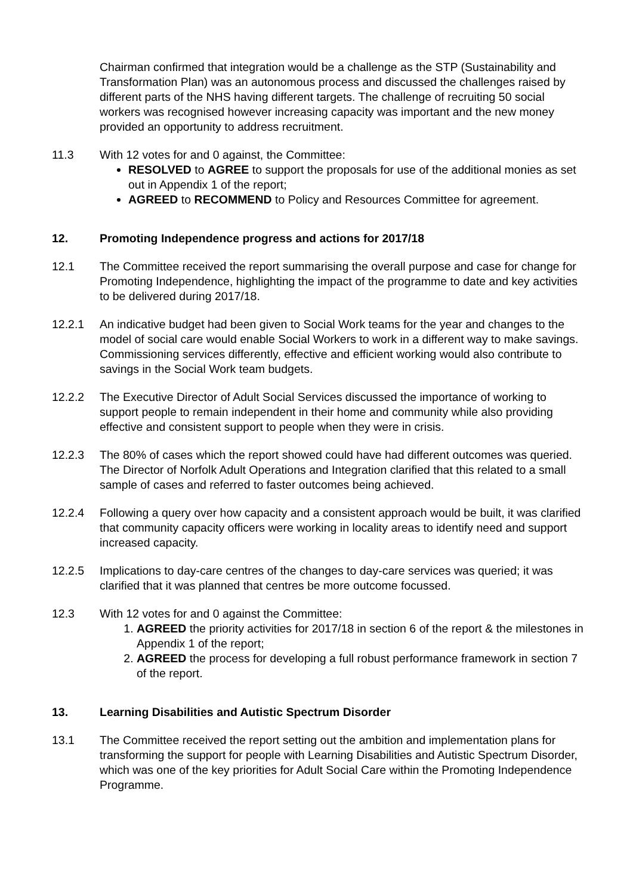Chairman confirmed that integration would be a challenge as the STP (Sustainability and Transformation Plan) was an autonomous process and discussed the challenges raised by different parts of the NHS having different targets. The challenge of recruiting 50 social workers was recognised however increasing capacity was important and the new money provided an opportunity to address recruitment.
11.3 With 12 votes for and 0 against, the Committee:
RESOLVED to AGREE to support the proposals for use of the additional monies as set out in Appendix 1 of the report;
AGREED to RECOMMEND to Policy and Resources Committee for agreement.
12. Promoting Independence progress and actions for 2017/18
12.1 The Committee received the report summarising the overall purpose and case for change for Promoting Independence, highlighting the impact of the programme to date and key activities to be delivered during 2017/18.
12.2.1 An indicative budget had been given to Social Work teams for the year and changes to the model of social care would enable Social Workers to work in a different way to make savings. Commissioning services differently, effective and efficient working would also contribute to savings in the Social Work team budgets.
12.2.2 The Executive Director of Adult Social Services discussed the importance of working to support people to remain independent in their home and community while also providing effective and consistent support to people when they were in crisis.
12.2.3 The 80% of cases which the report showed could have had different outcomes was queried. The Director of Norfolk Adult Operations and Integration clarified that this related to a small sample of cases and referred to faster outcomes being achieved.
12.2.4 Following a query over how capacity and a consistent approach would be built, it was clarified that community capacity officers were working in locality areas to identify need and support increased capacity.
12.2.5 Implications to day-care centres of the changes to day-care services was queried; it was clarified that it was planned that centres be more outcome focussed.
12.3 With 12 votes for and 0 against the Committee:
1. AGREED the priority activities for 2017/18 in section 6 of the report & the milestones in Appendix 1 of the report;
2. AGREED the process for developing a full robust performance framework in section 7 of the report.
13. Learning Disabilities and Autistic Spectrum Disorder
13.1 The Committee received the report setting out the ambition and implementation plans for transforming the support for people with Learning Disabilities and Autistic Spectrum Disorder, which was one of the key priorities for Adult Social Care within the Promoting Independence Programme.